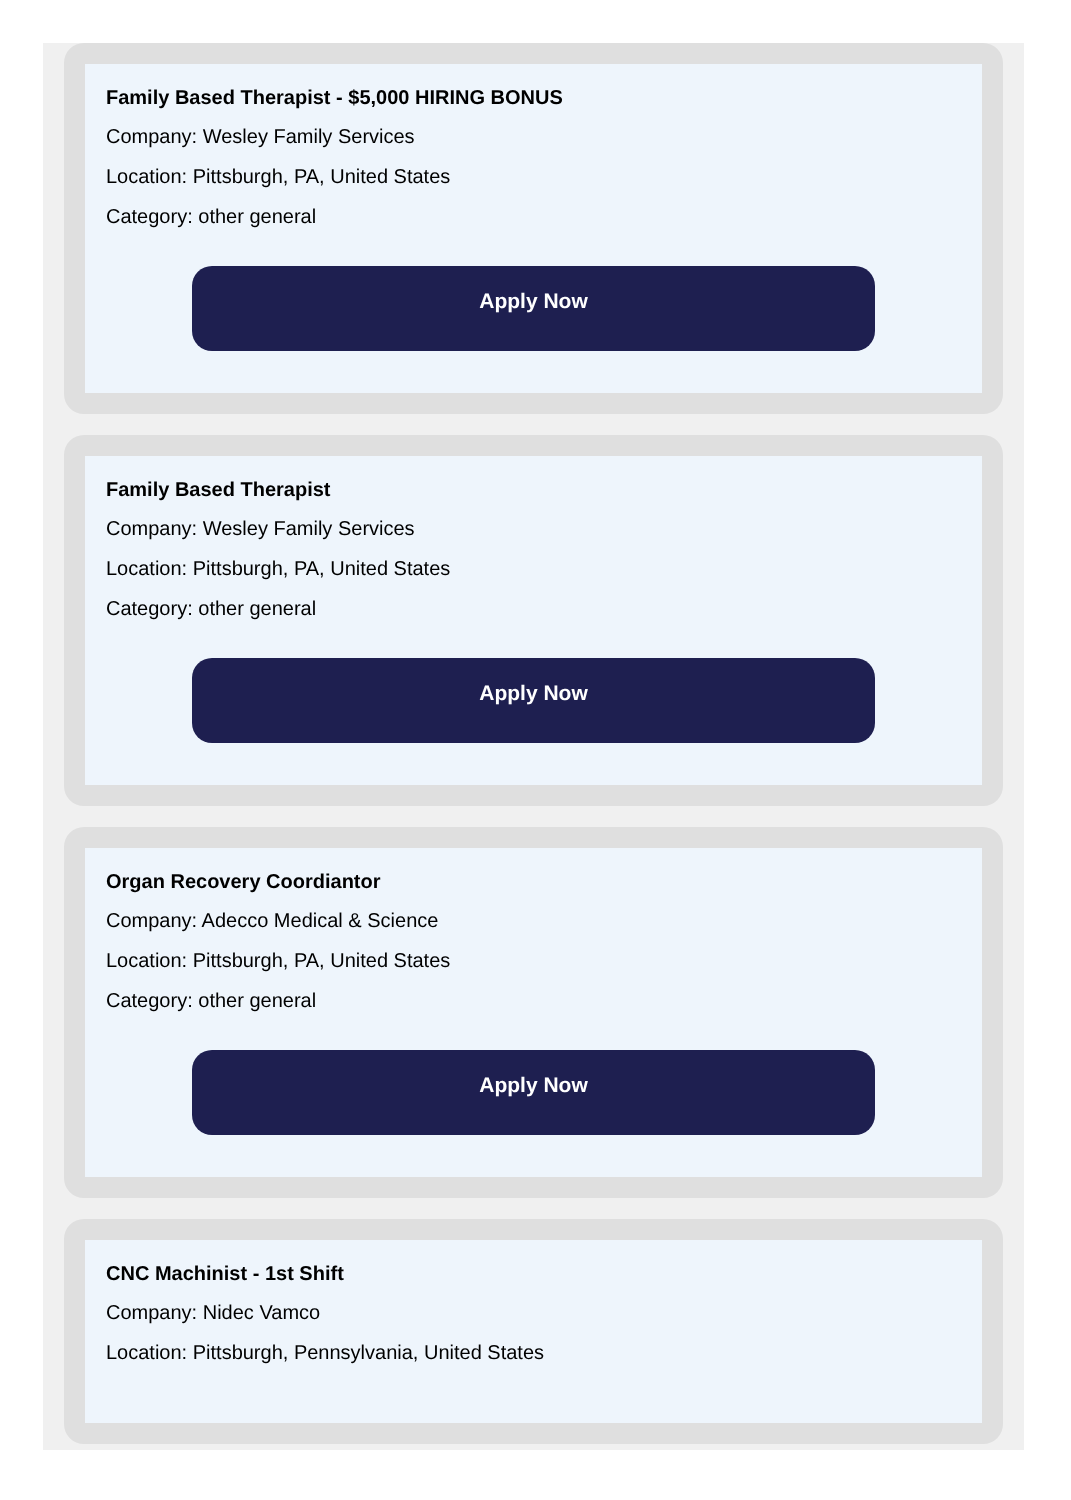Family Based Therapist - $5,000 HIRING BONUS
Company: Wesley Family Services
Location: Pittsburgh, PA, United States
Category: other general
Apply Now
Family Based Therapist
Company: Wesley Family Services
Location: Pittsburgh, PA, United States
Category: other general
Apply Now
Organ Recovery Coordiantor
Company: Adecco Medical & Science
Location: Pittsburgh, PA, United States
Category: other general
Apply Now
CNC Machinist - 1st Shift
Company: Nidec Vamco
Location: Pittsburgh, Pennsylvania, United States